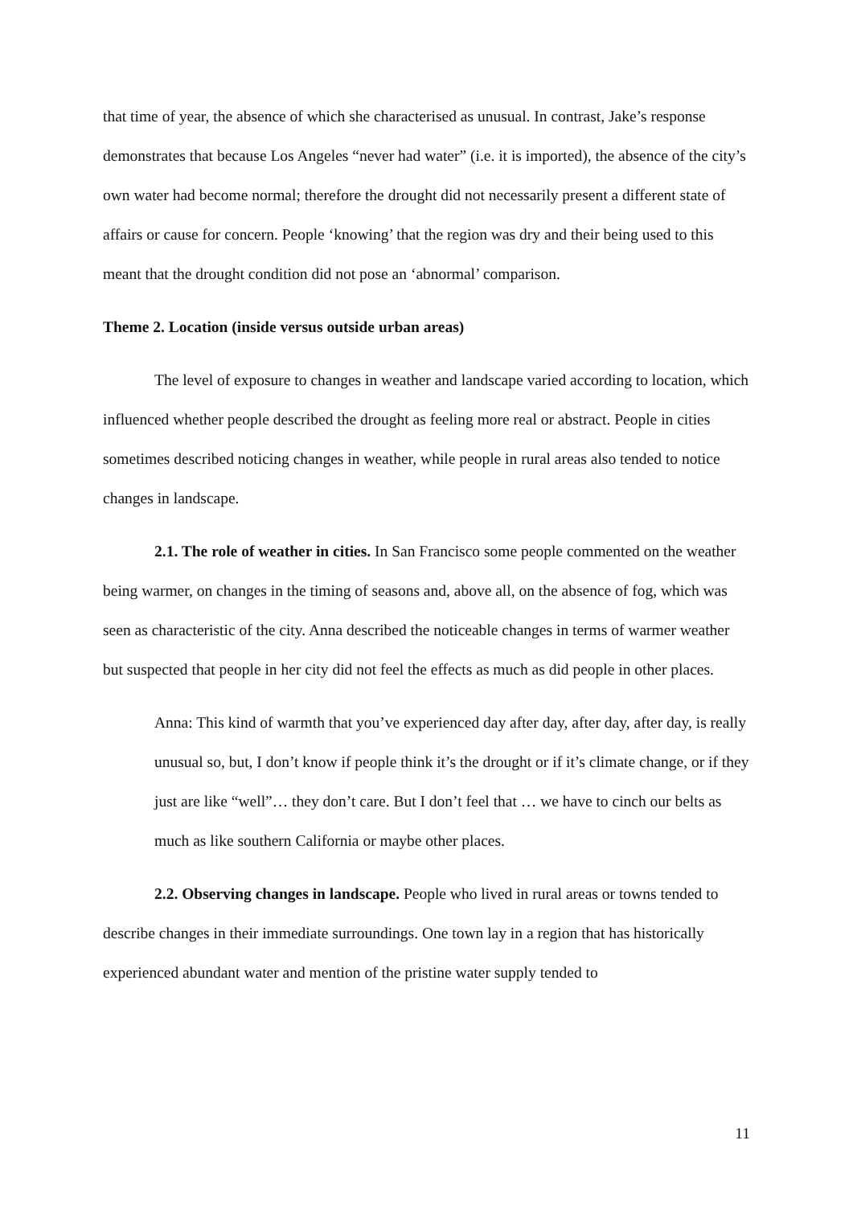that time of year, the absence of which she characterised as unusual. In contrast, Jake’s response demonstrates that because Los Angeles “never had water” (i.e. it is imported), the absence of the city’s own water had become normal; therefore the drought did not necessarily present a different state of affairs or cause for concern. People ‘knowing’ that the region was dry and their being used to this meant that the drought condition did not pose an ‘abnormal’ comparison.
Theme 2. Location (inside versus outside urban areas)
The level of exposure to changes in weather and landscape varied according to location, which influenced whether people described the drought as feeling more real or abstract. People in cities sometimes described noticing changes in weather, while people in rural areas also tended to notice changes in landscape.
2.1. The role of weather in cities. In San Francisco some people commented on the weather being warmer, on changes in the timing of seasons and, above all, on the absence of fog, which was seen as characteristic of the city. Anna described the noticeable changes in terms of warmer weather but suspected that people in her city did not feel the effects as much as did people in other places.
Anna: This kind of warmth that you’ve experienced day after day, after day, after day, is really unusual so, but, I don’t know if people think it’s the drought or if it’s climate change, or if they just are like “well”… they don’t care. But I don’t feel that … we have to cinch our belts as much as like southern California or maybe other places.
2.2. Observing changes in landscape. People who lived in rural areas or towns tended to describe changes in their immediate surroundings. One town lay in a region that has historically experienced abundant water and mention of the pristine water supply tended to
11